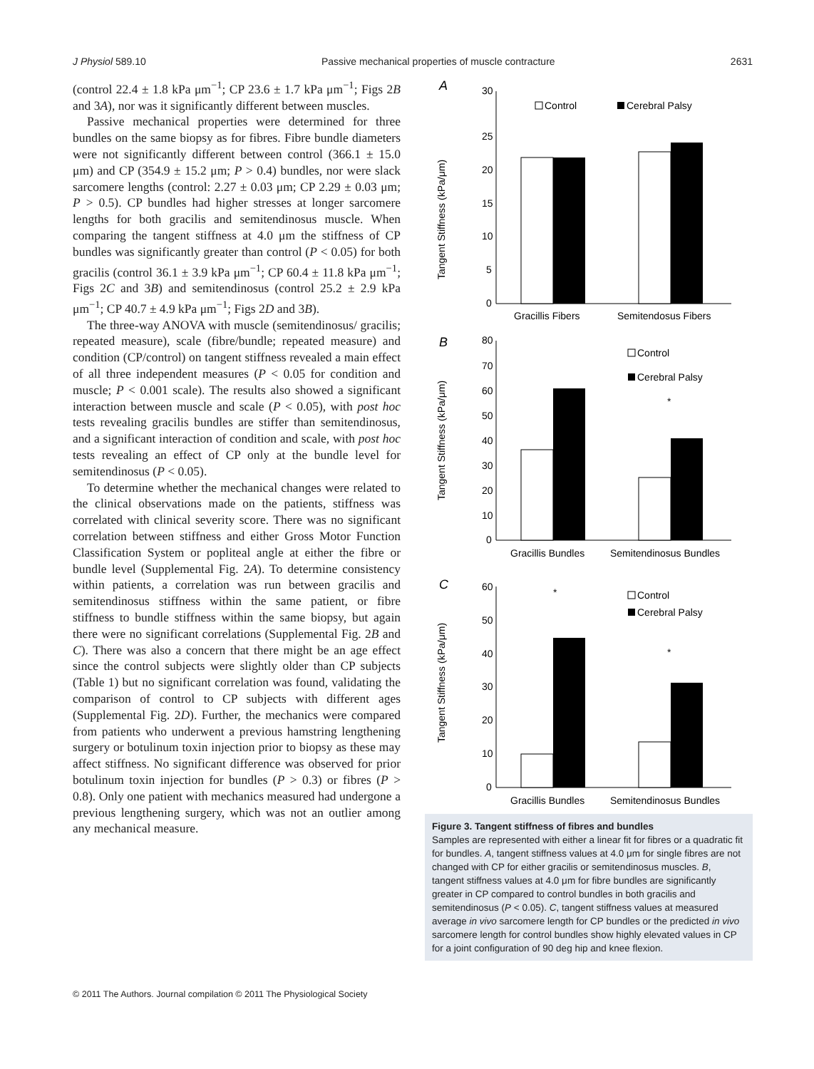J Physiol 589.10 Passive mechanical properties of muscle contracture 2631
(control 22.4 ± 1.8 kPa μm<sup>−1</sup>; CP 23.6 ± 1.7 kPa μm<sup>−1</sup>; Figs 2B and 3A), nor was it significantly different between muscles.
Passive mechanical properties were determined for three bundles on the same biopsy as for fibres. Fibre bundle diameters were not significantly different between control (366.1 ± 15.0 μm) and CP (354.9 ± 15.2 μm; P > 0.4) bundles, nor were slack sarcomere lengths (control: 2.27 ± 0.03 μm; CP 2.29 ± 0.03 μm; P > 0.5). CP bundles had higher stresses at longer sarcomere lengths for both gracilis and semitendinosus muscle. When comparing the tangent stiffness at 4.0 μm the stiffness of CP bundles was significantly greater than control (P < 0.05) for both gracilis (control 36.1 ± 3.9 kPa μm<sup>−1</sup>; CP 60.4 ± 11.8 kPa μm<sup>−1</sup>; Figs 2C and 3B) and semitendinosus (control 25.2 ± 2.9 kPa μm<sup>−1</sup>; CP 40.7 ± 4.9 kPa μm<sup>−1</sup>; Figs 2D and 3B).
The three-way ANOVA with muscle (semitendinosus/ gracilis; repeated measure), scale (fibre/bundle; repeated measure) and condition (CP/control) on tangent stiffness revealed a main effect of all three independent measures (P < 0.05 for condition and muscle; P < 0.001 scale). The results also showed a significant interaction between muscle and scale (P < 0.05), with post hoc tests revealing gracilis bundles are stiffer than semitendinosus, and a significant interaction of condition and scale, with post hoc tests revealing an effect of CP only at the bundle level for semitendinosus (P < 0.05).
To determine whether the mechanical changes were related to the clinical observations made on the patients, stiffness was correlated with clinical severity score. There was no significant correlation between stiffness and either Gross Motor Function Classification System or popliteal angle at either the fibre or bundle level (Supplemental Fig. 2A). To determine consistency within patients, a correlation was run between gracilis and semitendinosus stiffness within the same patient, or fibre stiffness to bundle stiffness within the same biopsy, but again there were no significant correlations (Supplemental Fig. 2B and C). There was also a concern that there might be an age effect since the control subjects were slightly older than CP subjects (Table 1) but no significant correlation was found, validating the comparison of control to CP subjects with different ages (Supplemental Fig. 2D). Further, the mechanics were compared from patients who underwent a previous hamstring lengthening surgery or botulinum toxin injection prior to biopsy as these may affect stiffness. No significant difference was observed for prior botulinum toxin injection for bundles (P > 0.3) or fibres (P > 0.8). Only one patient with mechanics measured had undergone a previous lengthening surgery, which was not an outlier among any mechanical measure.
A
Tangent Stiffness (kPa/μm)
30
25
20
15
10
5
0
Control
Cerebral Palsy
Gracillis Fibers
Semitendosus Fibers
B
Tangent Stiffness (kPa/μm)
80
70
60
50
40
30
20
10
0
*
Control
Cerebral Palsy
Gracillis Bundles
Semitendinosus Bundles
C
Tangent Stiffness (kPa/μm)
60
50
40
30
20
10
0
*
*
Control
Cerebral Palsy
Gracillis Bundles
Semitendinosus Bundles
Figure 3. Tangent stiffness of fibres and bundles
Samples are represented with either a linear fit for fibres or a quadratic fit for bundles. A, tangent stiffness values at 4.0 μm for single fibres are not changed with CP for either gracilis or semitendinosus muscles. B, tangent stiffness values at 4.0 μm for fibre bundles are significantly greater in CP compared to control bundles in both gracilis and semitendinosus (P < 0.05). C, tangent stiffness values at measured average in vivo sarcomere length for CP bundles or the predicted in vivo sarcomere length for control bundles show highly elevated values in CP for a joint configuration of 90 deg hip and knee flexion.
© 2011 The Authors. Journal compilation © 2011 The Physiological Society